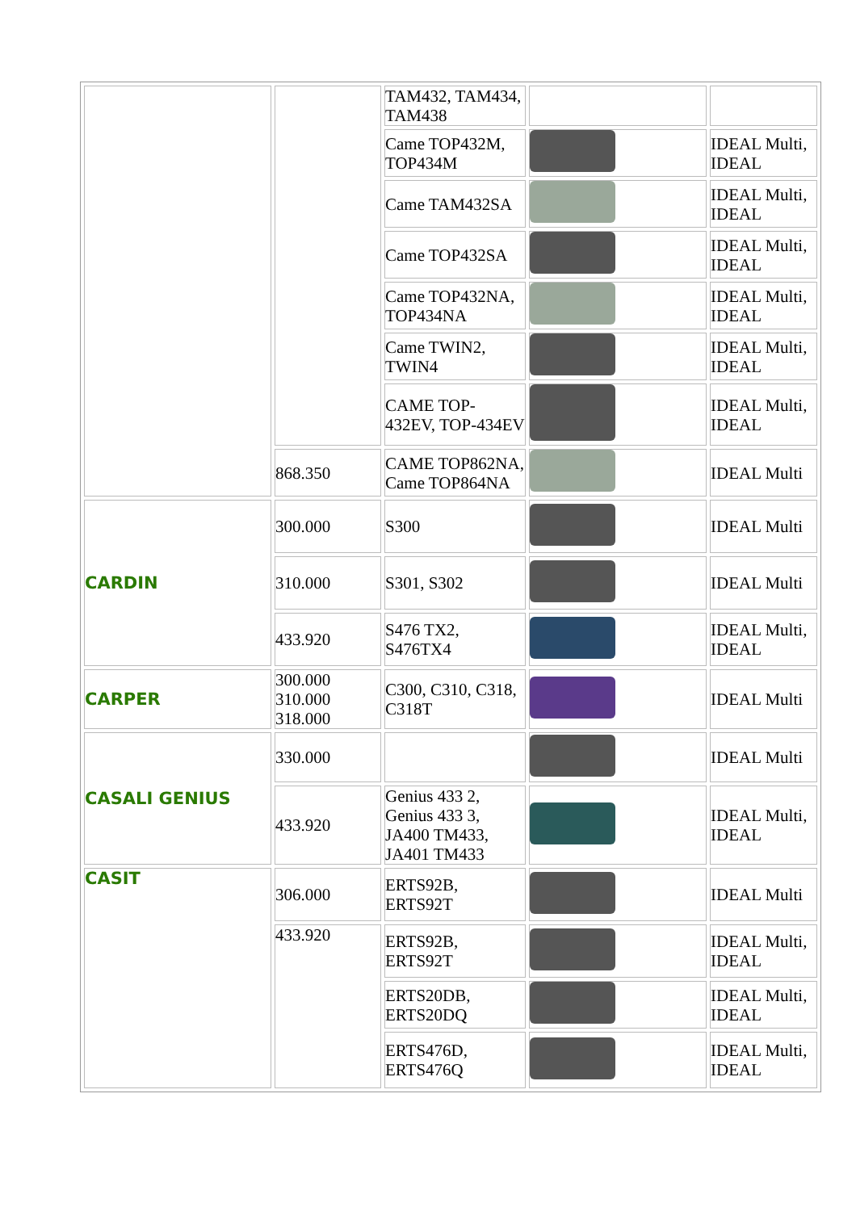| | | TAM432, TAM434, TAM438 | | |
| | | Came TOP432M, TOP434M | | IDEAL Multi, IDEAL |
| | | Came TAM432SA | | IDEAL Multi, IDEAL |
| | | Came TOP432SA | | IDEAL Multi, IDEAL |
| | | Came TOP432NA, TOP434NA | | IDEAL Multi, IDEAL |
| | | Came TWIN2, TWIN4 | | IDEAL Multi, IDEAL |
| | | CAME TOP-432EV, TOP-434EV | | IDEAL Multi, IDEAL |
| | 868.350 | CAME TOP862NA, Came TOP864NA | | IDEAL Multi |
| CARDIN | 300.000 | S300 | | IDEAL Multi |
| | 310.000 | S301, S302 | | IDEAL Multi |
| | 433.920 | S476 TX2, S476TX4 | | IDEAL Multi, IDEAL |
| CARPER | 300.000 310.000 318.000 | C300, C310, C318, C318T | | IDEAL Multi |
| CASALI GENIUS | 330.000 | | | IDEAL Multi |
| | 433.920 | Genius 433 2, Genius 433 3, JA400 TM433, JA401 TM433 | | IDEAL Multi, IDEAL |
| CASIT | 306.000 | ERTS92B, ERTS92T | | IDEAL Multi |
| | 433.920 | ERTS92B, ERTS92T | | IDEAL Multi, IDEAL |
| | | ERTS20DB, ERTS20DQ | | IDEAL Multi, IDEAL |
| | | ERTS476D, ERTS476Q | | IDEAL Multi, IDEAL |